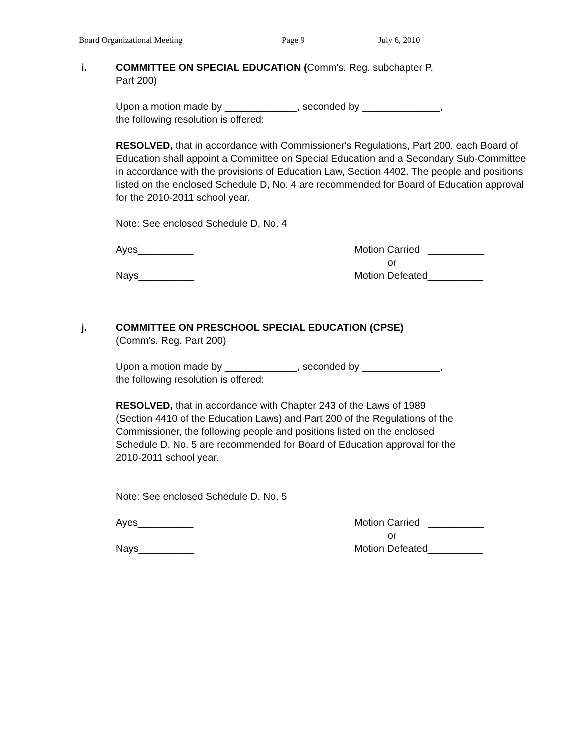Board Organizational Meeting Page 9 July 6, 2010
i.
COMMITTEE ON SPECIAL EDUCATION (Comm's. Reg. subchapter P,
Part 200)
Upon a motion made by _____________, seconded by ______________,
the following resolution is offered:
RESOLVED, that in accordance with Commissioner's Regulations, Part 200, each Board of Education shall appoint a Committee on Special Education and a Secondary Sub-Committee in accordance with the provisions of Education Law, Section 4402. The people and positions listed on the enclosed Schedule D, No. 4 are recommended for Board of Education approval for the 2010-2011 school year.
Note: See enclosed Schedule D, No. 4
Ayes__________
Nays__________
Motion Carried __________
or
Motion Defeated__________
j.
COMMITTEE ON PRESCHOOL SPECIAL EDUCATION (CPSE)
(Comm's. Reg. Part 200)
Upon a motion made by _____________, seconded by ______________,
the following resolution is offered:
RESOLVED, that in accordance with Chapter 243 of the Laws of 1989
(Section 4410 of the Education Laws) and Part 200 of the Regulations of the
Commissioner, the following people and positions listed on the enclosed
Schedule D, No. 5 are recommended for Board of Education approval for the
2010-2011 school year.
Note: See enclosed Schedule D, No. 5
Ayes__________
Nays__________
Motion Carried __________
or
Motion Defeated__________